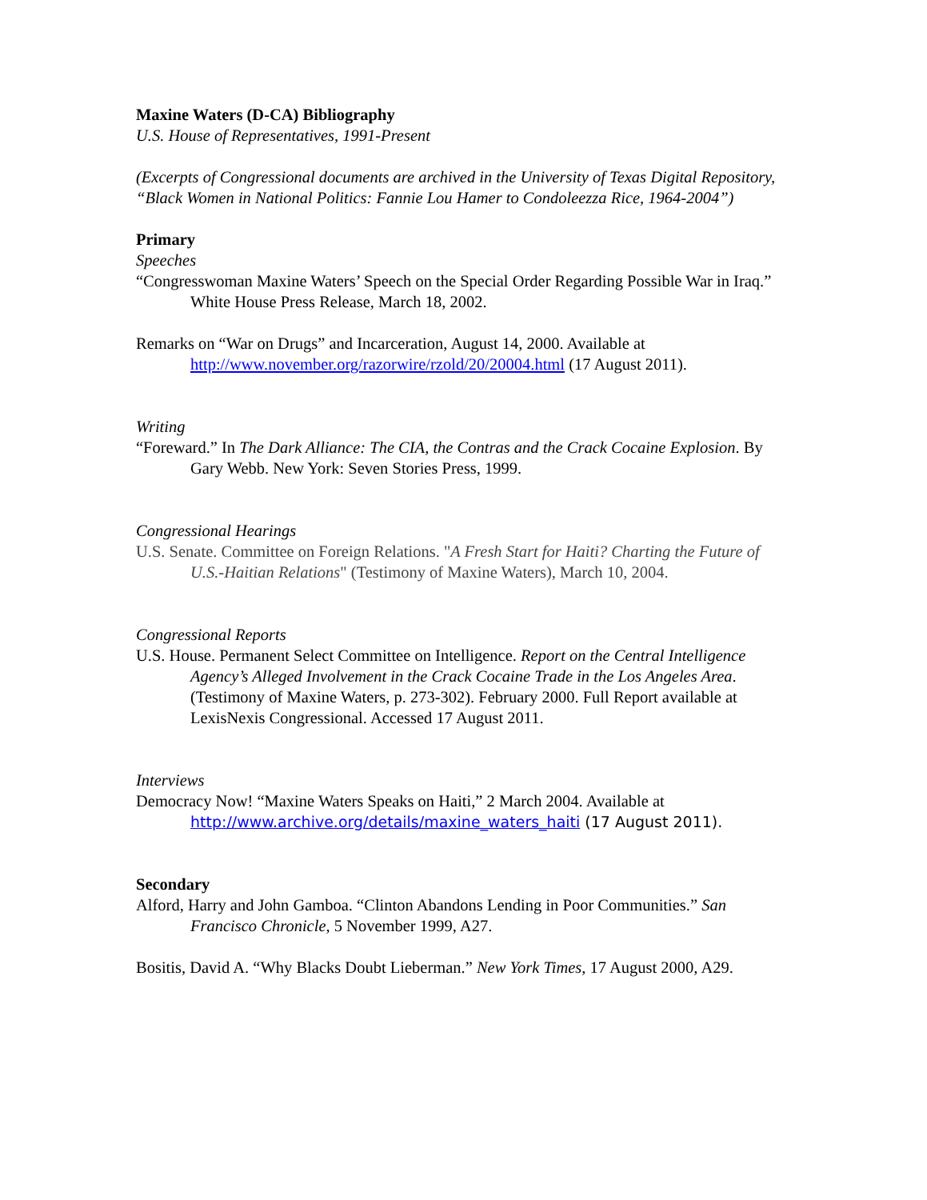Maxine Waters (D-CA) Bibliography
U.S. House of Representatives, 1991-Present
(Excerpts of Congressional documents are archived in the University of Texas Digital Repository, “Black Women in National Politics: Fannie Lou Hamer to Condoleezza Rice, 1964-2004”)
Primary
Speeches
“Congresswoman Maxine Waters’ Speech on the Special Order Regarding Possible War in Iraq.” White House Press Release, March 18, 2002.
Remarks on “War on Drugs” and Incarceration, August 14, 2000. Available at http://www.november.org/razorwire/rzold/20/20004.html (17 August 2011).
Writing
“Foreward.” In The Dark Alliance: The CIA, the Contras and the Crack Cocaine Explosion. By Gary Webb. New York: Seven Stories Press, 1999.
Congressional Hearings
U.S. Senate. Committee on Foreign Relations. "A Fresh Start for Haiti? Charting the Future of U.S.-Haitian Relations" (Testimony of Maxine Waters), March 10, 2004.
Congressional Reports
U.S. House. Permanent Select Committee on Intelligence. Report on the Central Intelligence Agency’s Alleged Involvement in the Crack Cocaine Trade in the Los Angeles Area. (Testimony of Maxine Waters, p. 273-302). February 2000. Full Report available at LexisNexis Congressional. Accessed 17 August 2011.
Interviews
Democracy Now! “Maxine Waters Speaks on Haiti,” 2 March 2004. Available at http://www.archive.org/details/maxine_waters_haiti (17 August 2011).
Secondary
Alford, Harry and John Gamboa. “Clinton Abandons Lending in Poor Communities.” San Francisco Chronicle, 5 November 1999, A27.
Bositis, David A. “Why Blacks Doubt Lieberman.” New York Times, 17 August 2000, A29.